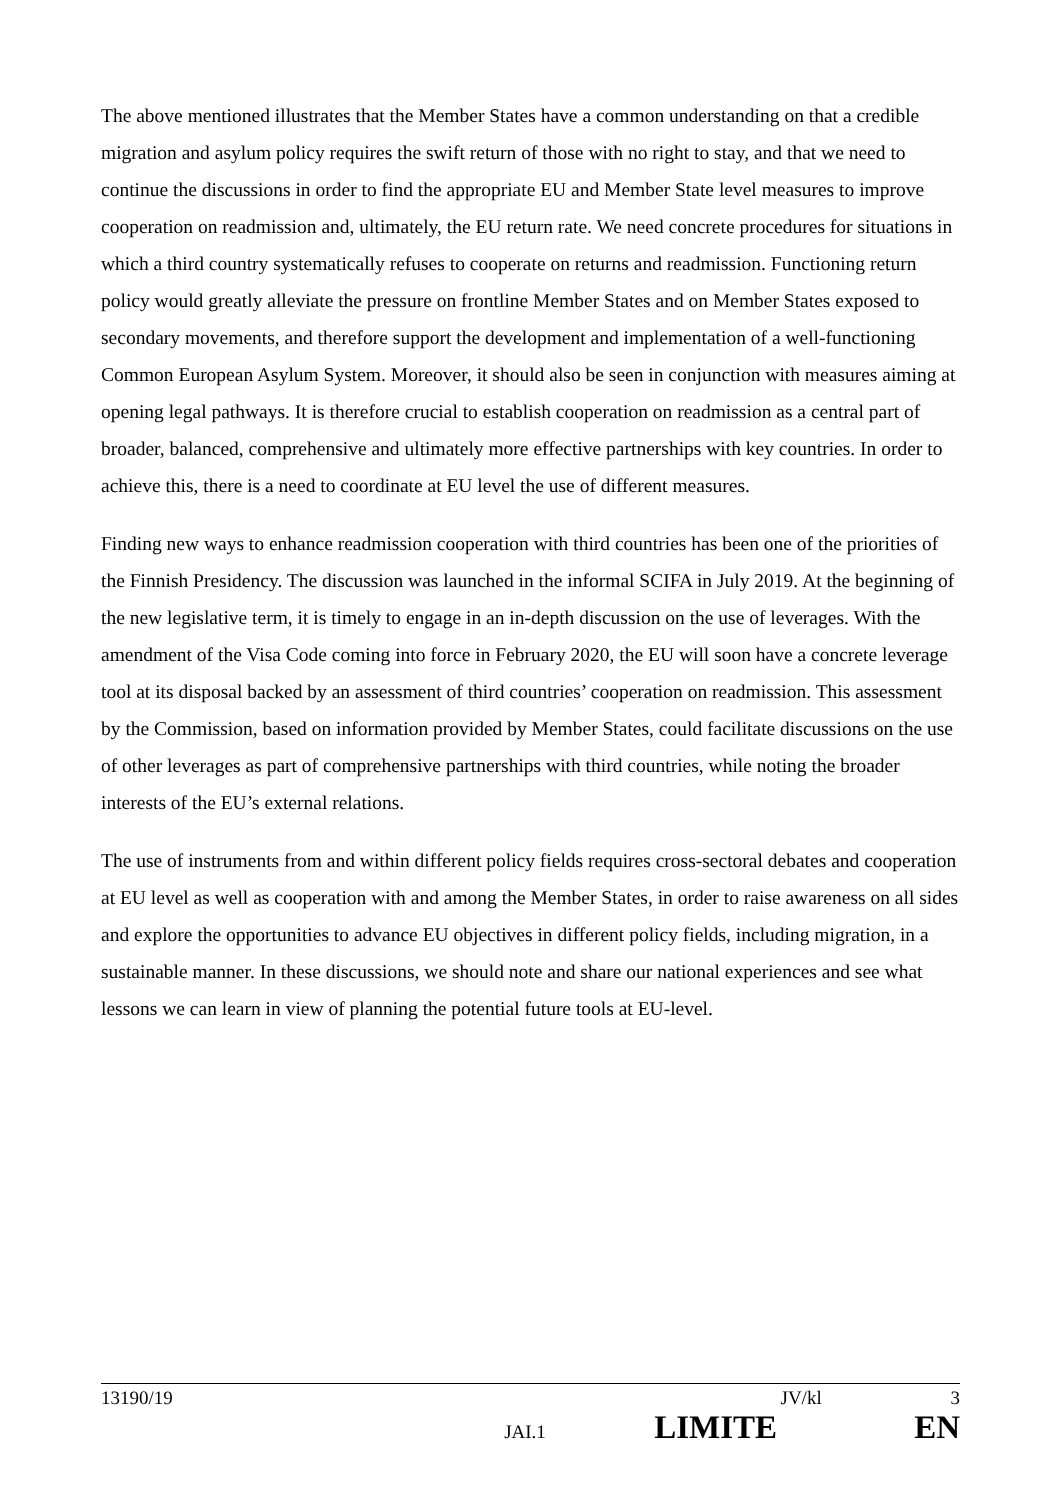The above mentioned illustrates that the Member States have a common understanding on that a credible migration and asylum policy requires the swift return of those with no right to stay, and that we need to continue the discussions in order to find the appropriate EU and Member State level measures to improve cooperation on readmission and, ultimately, the EU return rate. We need concrete procedures for situations in which a third country systematically refuses to cooperate on returns and readmission. Functioning return policy would greatly alleviate the pressure on frontline Member States and on Member States exposed to secondary movements, and therefore support the development and implementation of a well-functioning Common European Asylum System. Moreover, it should also be seen in conjunction with measures aiming at opening legal pathways. It is therefore crucial to establish cooperation on readmission as a central part of broader, balanced, comprehensive and ultimately more effective partnerships with key countries. In order to achieve this, there is a need to coordinate at EU level the use of different measures.
Finding new ways to enhance readmission cooperation with third countries has been one of the priorities of the Finnish Presidency. The discussion was launched in the informal SCIFA in July 2019. At the beginning of the new legislative term, it is timely to engage in an in-depth discussion on the use of leverages. With the amendment of the Visa Code coming into force in February 2020, the EU will soon have a concrete leverage tool at its disposal backed by an assessment of third countries’ cooperation on readmission. This assessment by the Commission, based on information provided by Member States, could facilitate discussions on the use of other leverages as part of comprehensive partnerships with third countries, while noting the broader interests of the EU’s external relations.
The use of instruments from and within different policy fields requires cross-sectoral debates and cooperation at EU level as well as cooperation with and among the Member States, in order to raise awareness on all sides and explore the opportunities to advance EU objectives in different policy fields, including migration, in a sustainable manner. In these discussions, we should note and share our national experiences and see what lessons we can learn in view of planning the potential future tools at EU-level.
13190/19 JV/kl 3
JAI.1 LIMITE EN